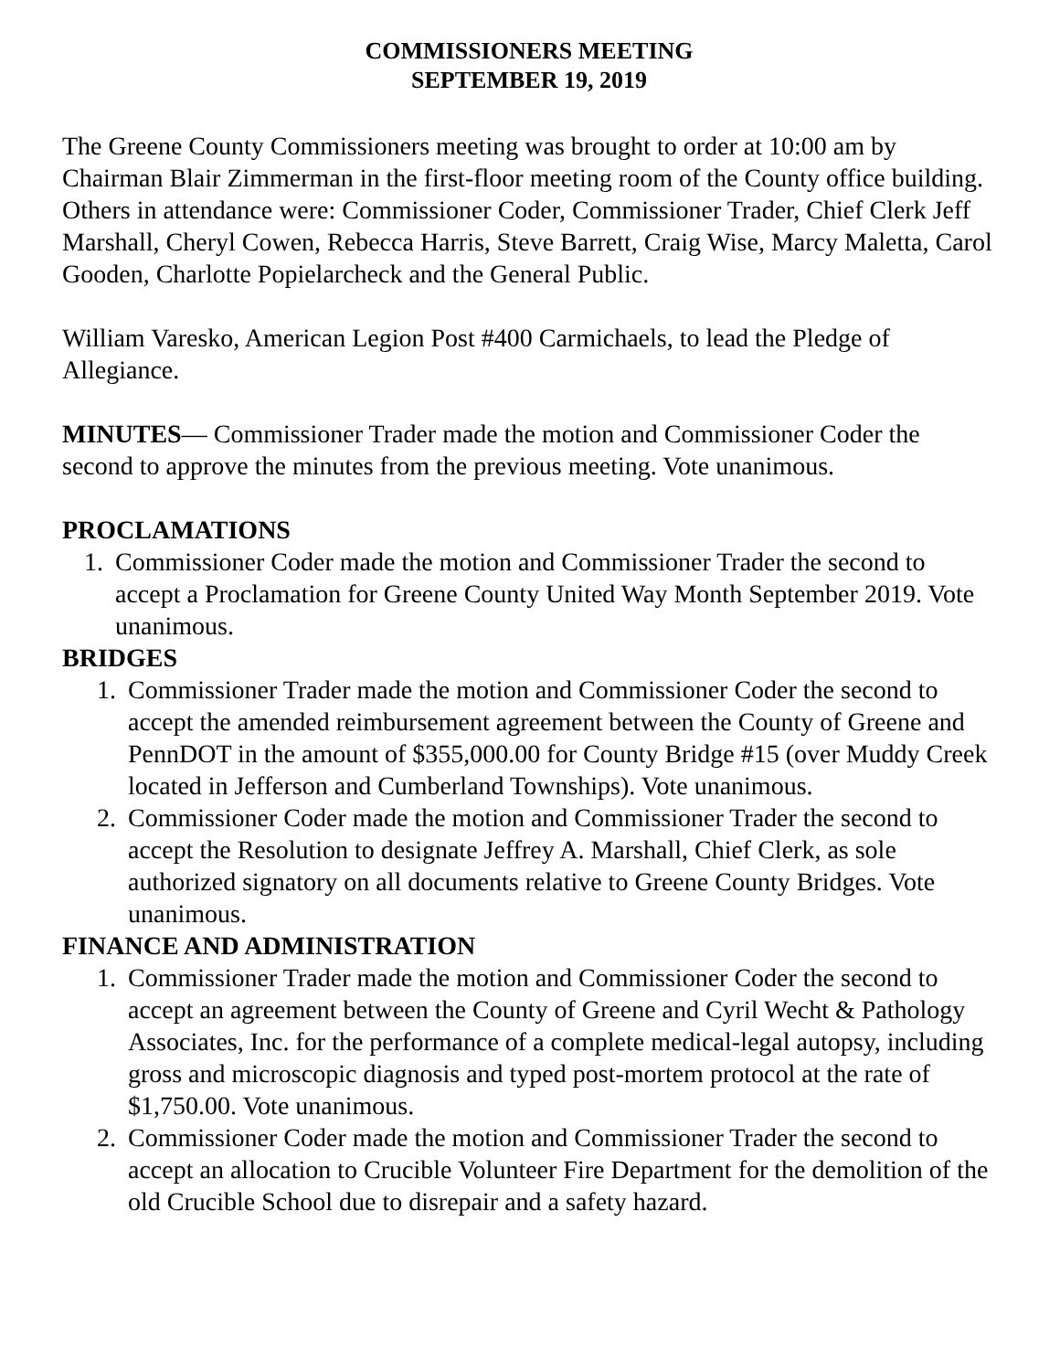COMMISSIONERS MEETING
SEPTEMBER 19, 2019
The Greene County Commissioners meeting was brought to order at 10:00 am by Chairman Blair Zimmerman in the first-floor meeting room of the County office building. Others in attendance were: Commissioner Coder, Commissioner Trader, Chief Clerk Jeff Marshall, Cheryl Cowen, Rebecca Harris, Steve Barrett, Craig Wise, Marcy Maletta, Carol Gooden, Charlotte Popielarcheck and the General Public.
William Varesko, American Legion Post #400 Carmichaels, to lead the Pledge of Allegiance.
MINUTES— Commissioner Trader made the motion and Commissioner Coder the second to approve the minutes from the previous meeting. Vote unanimous.
PROCLAMATIONS
1. Commissioner Coder made the motion and Commissioner Trader the second to accept a Proclamation for Greene County United Way Month September 2019. Vote unanimous.
BRIDGES
1. Commissioner Trader made the motion and Commissioner Coder the second to accept the amended reimbursement agreement between the County of Greene and PennDOT in the amount of $355,000.00 for County Bridge #15 (over Muddy Creek located in Jefferson and Cumberland Townships). Vote unanimous.
2. Commissioner Coder made the motion and Commissioner Trader the second to accept the Resolution to designate Jeffrey A. Marshall, Chief Clerk, as sole authorized signatory on all documents relative to Greene County Bridges. Vote unanimous.
FINANCE AND ADMINISTRATION
1. Commissioner Trader made the motion and Commissioner Coder the second to accept an agreement between the County of Greene and Cyril Wecht & Pathology Associates, Inc. for the performance of a complete medical-legal autopsy, including gross and microscopic diagnosis and typed post-mortem protocol at the rate of $1,750.00. Vote unanimous.
2. Commissioner Coder made the motion and Commissioner Trader the second to accept an allocation to Crucible Volunteer Fire Department for the demolition of the old Crucible School due to disrepair and a safety hazard.